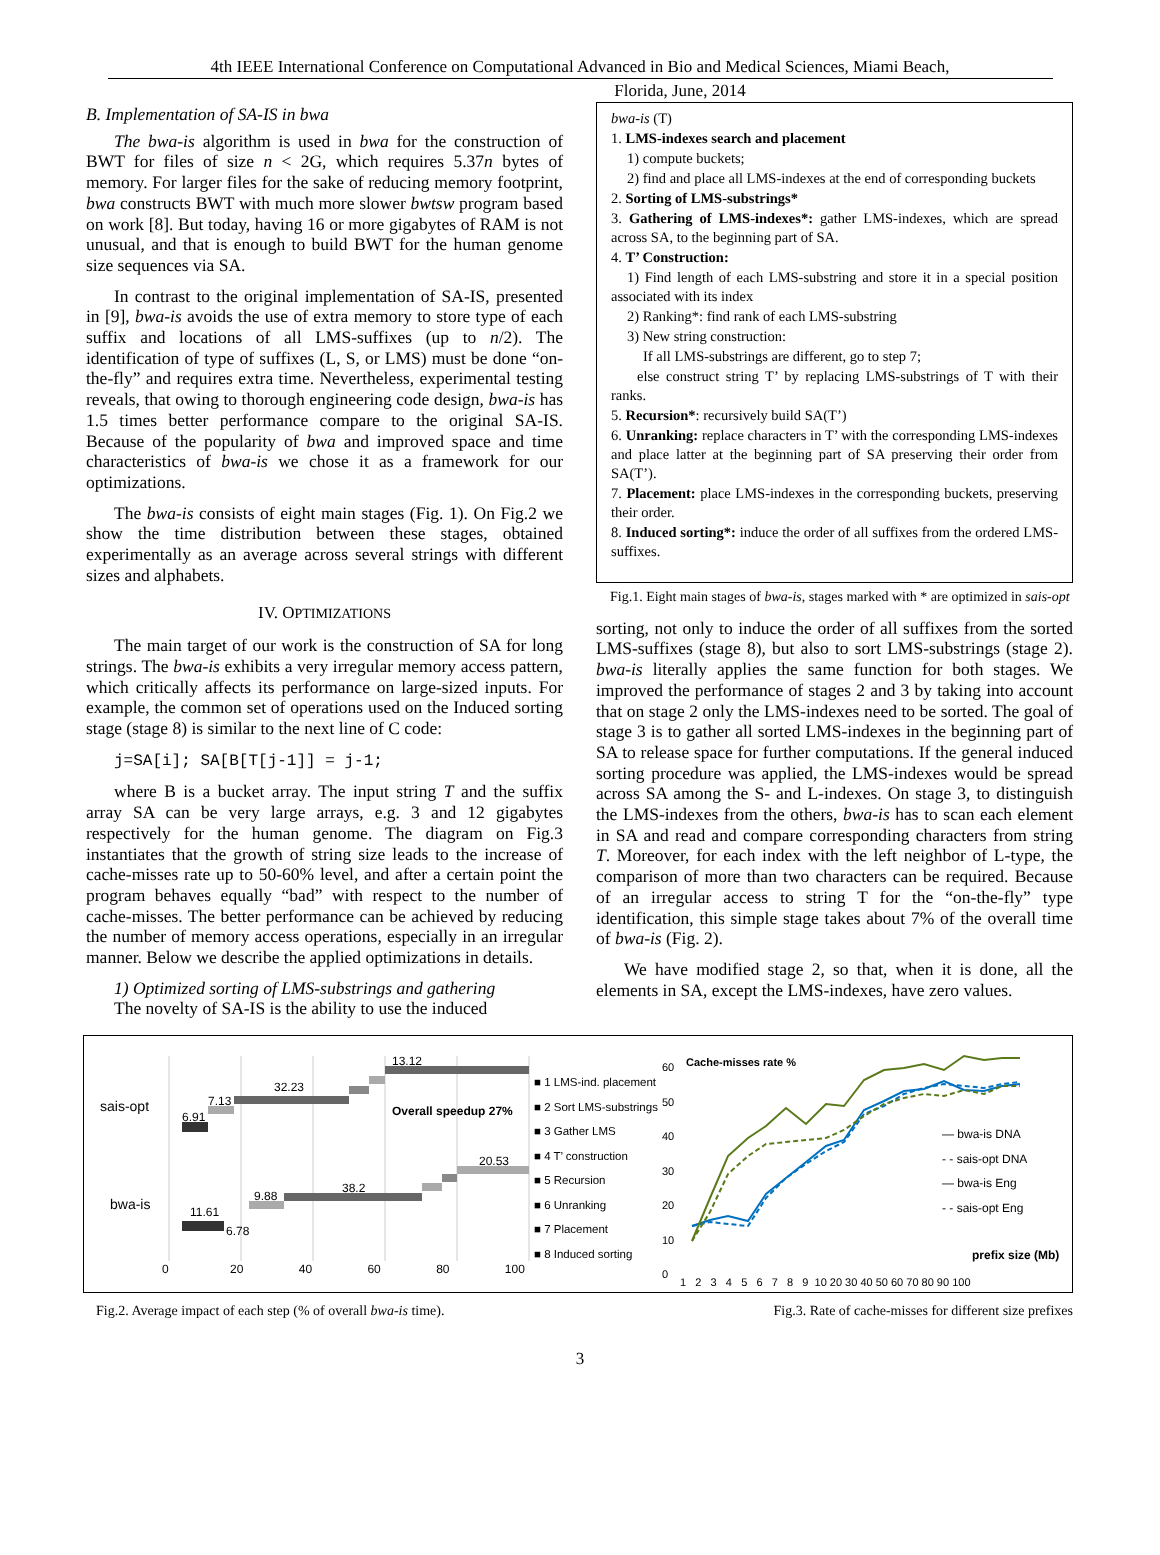4th IEEE International Conference on Computational Advanced in Bio and Medical Sciences, Miami Beach,
Florida, June, 2014
B. Implementation of SA-IS in bwa
The bwa-is algorithm is used in bwa for the construction of BWT for files of size n < 2G, which requires 5.37n bytes of memory. For larger files for the sake of reducing memory footprint, bwa constructs BWT with much more slower bwtsw program based on work [8]. But today, having 16 or more gigabytes of RAM is not unusual, and that is enough to build BWT for the human genome size sequences via SA.
In contrast to the original implementation of SA-IS, presented in [9], bwa-is avoids the use of extra memory to store type of each suffix and locations of all LMS-suffixes (up to n/2). The identification of type of suffixes (L, S, or LMS) must be done “on-the-fly” and requires extra time. Nevertheless, experimental testing reveals, that owing to thorough engineering code design, bwa-is has 1.5 times better performance compare to the original SA-IS. Because of the popularity of bwa and improved space and time characteristics of bwa-is we chose it as a framework for our optimizations.
The bwa-is consists of eight main stages (Fig. 1). On Fig.2 we show the time distribution between these stages, obtained experimentally as an average across several strings with different sizes and alphabets.
IV. OPTIMIZATIONS
The main target of our work is the construction of SA for long strings. The bwa-is exhibits a very irregular memory access pattern, which critically affects its performance on large-sized inputs. For example, the common set of operations used on the Induced sorting stage (stage 8) is similar to the next line of C code:
j=SA[i]; SA[B[T[j-1]] = j-1;
where B is a bucket array. The input string T and the suffix array SA can be very large arrays, e.g. 3 and 12 gigabytes respectively for the human genome. The diagram on Fig.3 instantiates that the growth of string size leads to the increase of cache-misses rate up to 50-60% level, and after a certain point the program behaves equally “bad” with respect to the number of cache-misses. The better performance can be achieved by reducing the number of memory access operations, especially in an irregular manner. Below we describe the applied optimizations in details.
1) Optimized sorting of LMS-substrings and gathering
The novelty of SA-IS is the ability to use the induced
bwa-is (T)
1. LMS-indexes search and placement
1) compute buckets;
2) find and place all LMS-indexes at the end of corresponding buckets
2. Sorting of LMS-substrings*
3. Gathering of LMS-indexes*: gather LMS-indexes, which are spread across SA, to the beginning part of SA.
4. T’ Construction:
1) Find length of each LMS-substring and store it in a special position associated with its index
2) Ranking*: find rank of each LMS-substring
3) New string construction:
If all LMS-substrings are different, go to step 7;
else construct string T’ by replacing LMS-substrings of T with their ranks.
5. Recursion*: recursively build SA(T’)
6. Unranking: replace characters in T’ with the corresponding LMS-indexes and place latter at the beginning part of SA preserving their order from SA(T’).
7. Placement: place LMS-indexes in the corresponding buckets, preserving their order.
8. Induced sorting*: induce the order of all suffixes from the ordered LMS-suffixes.
Fig.1. Eight main stages of bwa-is, stages marked with * are optimized in sais-opt
sorting, not only to induce the order of all suffixes from the sorted LMS-suffixes (stage 8), but also to sort LMS-substrings (stage 2). bwa-is literally applies the same function for both stages. We improved the performance of stages 2 and 3 by taking into account that on stage 2 only the LMS-indexes need to be sorted. The goal of stage 3 is to gather all sorted LMS-indexes in the beginning part of SA to release space for further computations. If the general induced sorting procedure was applied, the LMS-indexes would be spread across SA among the S- and L-indexes. On stage 3, to distinguish the LMS-indexes from the others, bwa-is has to scan each element in SA and read and compare corresponding characters from string T. Moreover, for each index with the left neighbor of L-type, the comparison of more than two characters can be required. Because of an irregular access to string T for the “on-the-fly” type identification, this simple stage takes about 7% of the overall time of bwa-is (Fig. 2).
We have modified stage 2, so that, when it is done, all the elements in SA, except the LMS-indexes, have zero values.
sais-opt
bwa-is
6.91
7.13
32.23
13.12
Overall speedup 27%
11.61
6.78
9.88
38.2
20.53
0 20 40 60 80 100
■ 1 LMS-ind. placement
■ 2 Sort LMS-substrings
■ 3 Gather LMS
■ 4 T’ construction
■ 5 Recursion
■ 6 Unranking
■ 7 Placement
■ 8 Induced sorting
60
50
40
30
20
10
0
1 2 3 4 5 6 7 8 9 10 20 30 40 50 60 70 80 90 100
prefix size (Mb)
Cache-misses rate %
— bwa-is DNA
- - sais-opt DNA
— bwa-is Eng
- - sais-opt Eng
Fig.2. Average impact of each step (% of overall bwa-is time).
Fig.3. Rate of cache-misses for different size prefixes
3